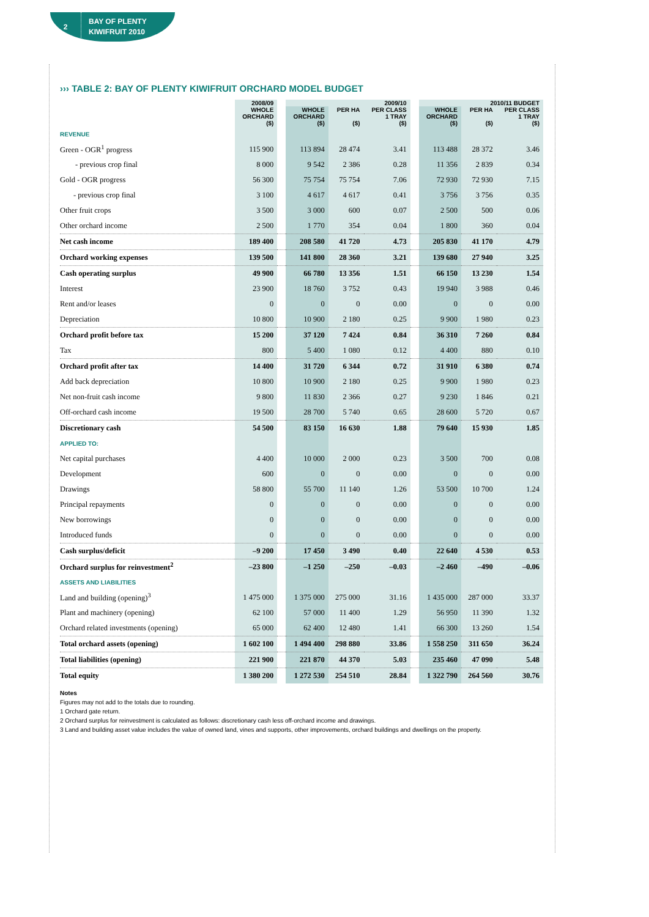2
BAY OF PLENTY
KIWIFRUIT 2010
››› TABLE 2: BAY OF PLENTY KIWIFRUIT ORCHARD MODEL BUDGET
| | 2008/09 | | 2009/10 | | | | 2010/11 BUDGET | | |
| --- | --- | --- | --- | --- | --- | --- | --- | --- | --- |
| | WHOLE ORCHARD ($) | | WHOLE ORCHARD ($) | PER HA ($) | PER CLASS 1 TRAY ($) | | WHOLE ORCHARD ($) | PER HA ($) | PER CLASS 1 TRAY ($) |
| REVENUE | | | | | | | | | |
| Green - OGR<sup>1</sup> progress | 115 900 | | 113 894 | 28 474 | 3.41 | | 113 488 | 28 372 | 3.46 |
| - previous crop final | 8 000 | | 9 542 | 2 386 | 0.28 | | 11 356 | 2 839 | 0.34 |
| Gold - OGR progress | 56 300 | | 75 754 | 75 754 | 7.06 | | 72 930 | 72 930 | 7.15 |
| - previous crop final | 3 100 | | 4 617 | 4 617 | 0.41 | | 3 756 | 3 756 | 0.35 |
| Other fruit crops | 3 500 | | 3 000 | 600 | 0.07 | | 2 500 | 500 | 0.06 |
| Other orchard income | 2 500 | | 1 770 | 354 | 0.04 | | 1 800 | 360 | 0.04 |
| Net cash income | 189 400 | | 208 580 | 41 720 | 4.73 | | 205 830 | 41 170 | 4.79 |
| Orchard working expenses | 139 500 | | 141 800 | 28 360 | 3.21 | | 139 680 | 27 940 | 3.25 |
| Cash operating surplus | 49 900 | | 66 780 | 13 356 | 1.51 | | 66 150 | 13 230 | 1.54 |
| Interest | 23 900 | | 18 760 | 3 752 | 0.43 | | 19 940 | 3 988 | 0.46 |
| Rent and/or leases | 0 | | 0 | 0 | 0.00 | | 0 | 0 | 0.00 |
| Depreciation | 10 800 | | 10 900 | 2 180 | 0.25 | | 9 900 | 1 980 | 0.23 |
| Orchard profit before tax | 15 200 | | 37 120 | 7 424 | 0.84 | | 36 310 | 7 260 | 0.84 |
| Tax | 800 | | 5 400 | 1 080 | 0.12 | | 4 400 | 880 | 0.10 |
| Orchard profit after tax | 14 400 | | 31 720 | 6 344 | 0.72 | | 31 910 | 6 380 | 0.74 |
| Add back depreciation | 10 800 | | 10 900 | 2 180 | 0.25 | | 9 900 | 1 980 | 0.23 |
| Net non-fruit cash income | 9 800 | | 11 830 | 2 366 | 0.27 | | 9 230 | 1 846 | 0.21 |
| Off-orchard cash income | 19 500 | | 28 700 | 5 740 | 0.65 | | 28 600 | 5 720 | 0.67 |
| Discretionary cash | 54 500 | | 83 150 | 16 630 | 1.88 | | 79 640 | 15 930 | 1.85 |
| APPLIED TO: | | | | | | | | | |
| Net capital purchases | 4 400 | | 10 000 | 2 000 | 0.23 | | 3 500 | 700 | 0.08 |
| Development | 600 | | 0 | 0 | 0.00 | | 0 | 0 | 0.00 |
| Drawings | 58 800 | | 55 700 | 11 140 | 1.26 | | 53 500 | 10 700 | 1.24 |
| Principal repayments | 0 | | 0 | 0 | 0.00 | | 0 | 0 | 0.00 |
| New borrowings | 0 | | 0 | 0 | 0.00 | | 0 | 0 | 0.00 |
| Introduced funds | 0 | | 0 | 0 | 0.00 | | 0 | 0 | 0.00 |
| Cash surplus/deficit | –9 200 | | 17 450 | 3 490 | 0.40 | | 22 640 | 4 530 | 0.53 |
| Orchard surplus for reinvestment<sup>2</sup> | –23 800 | | –1 250 | –250 | –0.03 | | –2 460 | –490 | –0.06 |
| ASSETS AND LIABILITIES | | | | | | | | | |
| Land and building (opening)<sup>3</sup> | 1 475 000 | | 1 375 000 | 275 000 | 31.16 | | 1 435 000 | 287 000 | 33.37 |
| Plant and machinery (opening) | 62 100 | | 57 000 | 11 400 | 1.29 | | 56 950 | 11 390 | 1.32 |
| Orchard related investments (opening) | 65 000 | | 62 400 | 12 480 | 1.41 | | 66 300 | 13 260 | 1.54 |
| Total orchard assets (opening) | 1 602 100 | | 1 494 400 | 298 880 | 33.86 | | 1 558 250 | 311 650 | 36.24 |
| Total liabilities (opening) | 221 900 | | 221 870 | 44 370 | 5.03 | | 235 460 | 47 090 | 5.48 |
| Total equity | 1 380 200 | | 1 272 530 | 254 510 | 28.84 | | 1 322 790 | 264 560 | 30.76 |
Notes
Figures may not add to the totals due to rounding.
1 Orchard gate return.
2 Orchard surplus for reinvestment is calculated as follows: discretionary cash less off-orchard income and drawings.
3 Land and building asset value includes the value of owned land, vines and supports, other improvements, orchard buildings and dwellings on the property.